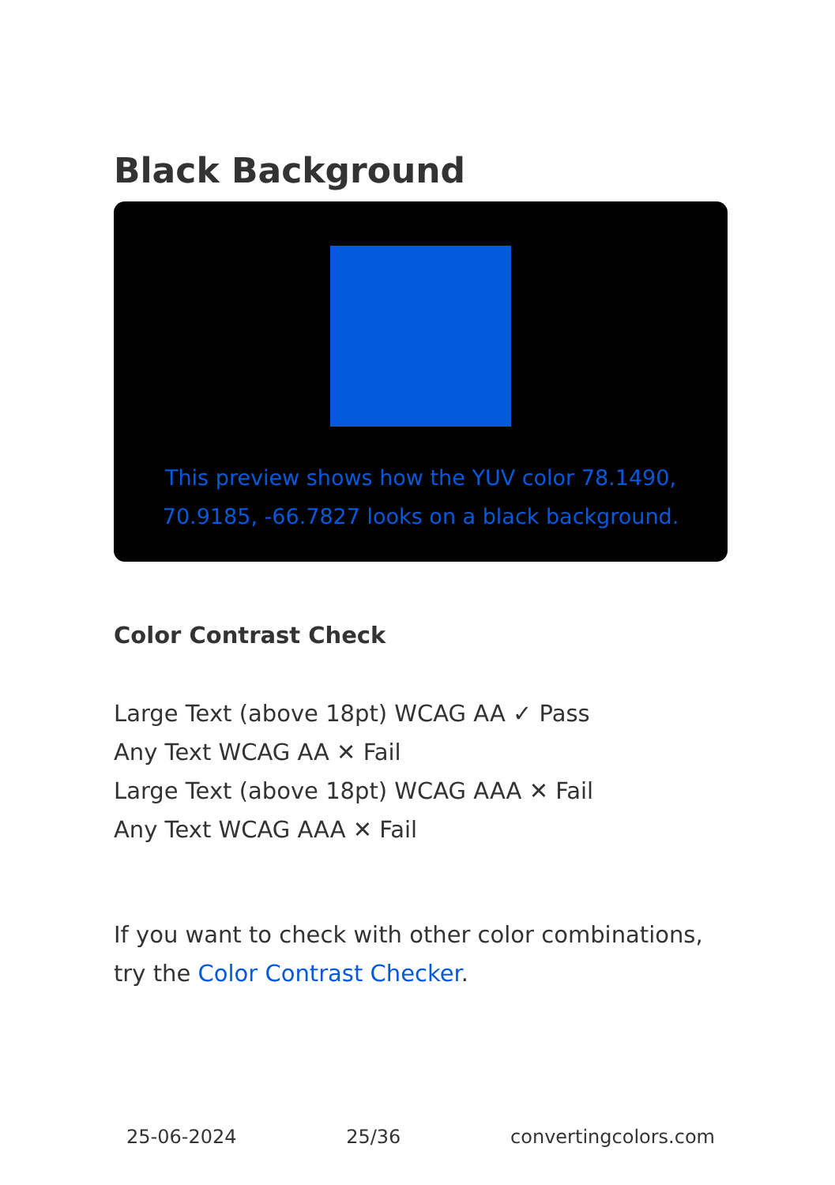Black Background
This preview shows how the YUV color 78.1490, 70.9185, -66.7827 looks on a black background.
Color Contrast Check
Large Text (above 18pt) WCAG AA ✓ Pass
Any Text WCAG AA ✕ Fail
Large Text (above 18pt) WCAG AAA ✕ Fail
Any Text WCAG AAA ✕ Fail
If you want to check with other color combinations, try the Color Contrast Checker.
25-06-2024 25/36 convertingcolors.com